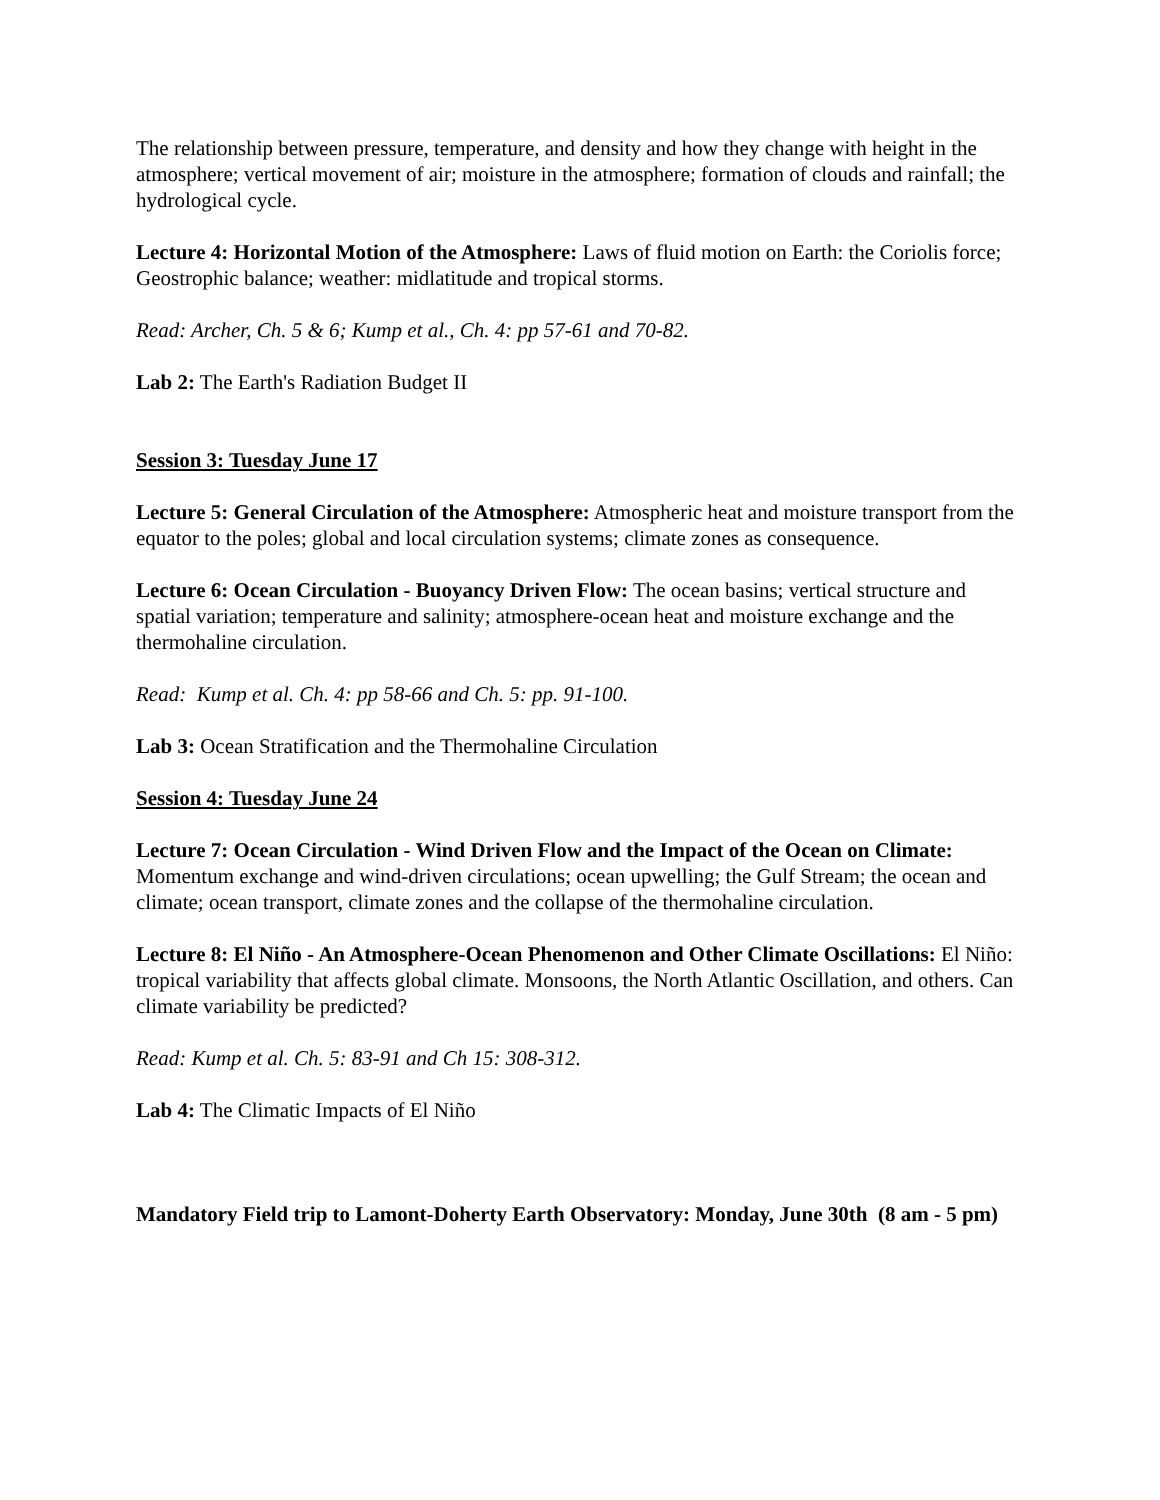The relationship between pressure, temperature, and density and how they change with height in the atmosphere; vertical movement of air; moisture in the atmosphere; formation of clouds and rainfall; the hydrological cycle.
Lecture 4: Horizontal Motion of the Atmosphere: Laws of fluid motion on Earth: the Coriolis force; Geostrophic balance; weather: midlatitude and tropical storms.
Read: Archer, Ch. 5 & 6; Kump et al., Ch. 4: pp 57-61 and 70-82.
Lab 2: The Earth's Radiation Budget II
Session 3: Tuesday June 17
Lecture 5: General Circulation of the Atmosphere: Atmospheric heat and moisture transport from the equator to the poles; global and local circulation systems; climate zones as consequence.
Lecture 6: Ocean Circulation - Buoyancy Driven Flow: The ocean basins; vertical structure and spatial variation; temperature and salinity; atmosphere-ocean heat and moisture exchange and the thermohaline circulation.
Read: Kump et al. Ch. 4: pp 58-66 and Ch. 5: pp. 91-100.
Lab 3: Ocean Stratification and the Thermohaline Circulation
Session 4: Tuesday June 24
Lecture 7: Ocean Circulation - Wind Driven Flow and the Impact of the Ocean on Climate: Momentum exchange and wind-driven circulations; ocean upwelling; the Gulf Stream; the ocean and climate; ocean transport, climate zones and the collapse of the thermohaline circulation.
Lecture 8: El Niño - An Atmosphere-Ocean Phenomenon and Other Climate Oscillations: El Niño: tropical variability that affects global climate. Monsoons, the North Atlantic Oscillation, and others. Can climate variability be predicted?
Read: Kump et al. Ch. 5: 83-91 and Ch 15: 308-312.
Lab 4: The Climatic Impacts of El Niño
Mandatory Field trip to Lamont-Doherty Earth Observatory: Monday, June 30th (8 am - 5 pm)